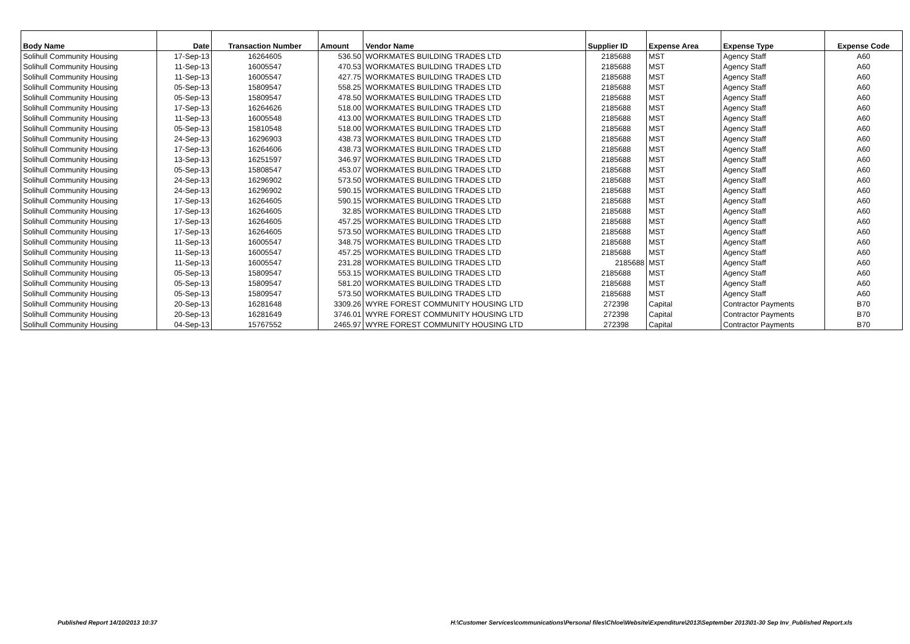| Body Name | Date | Transaction Number | Amount | Vendor Name | Supplier ID | Expense Area | Expense Type | Expense Code |
| --- | --- | --- | --- | --- | --- | --- | --- | --- |
| Solihull Community Housing | 17-Sep-13 | 16264605 | 536.50 | WORKMATES BUILDING TRADES LTD | 2185688 | MST | Agency Staff | A60 |
| Solihull Community Housing | 11-Sep-13 | 16005547 | 470.53 | WORKMATES BUILDING TRADES LTD | 2185688 | MST | Agency Staff | A60 |
| Solihull Community Housing | 11-Sep-13 | 16005547 | 427.75 | WORKMATES BUILDING TRADES LTD | 2185688 | MST | Agency Staff | A60 |
| Solihull Community Housing | 05-Sep-13 | 15809547 | 558.25 | WORKMATES BUILDING TRADES LTD | 2185688 | MST | Agency Staff | A60 |
| Solihull Community Housing | 05-Sep-13 | 15809547 | 478.50 | WORKMATES BUILDING TRADES LTD | 2185688 | MST | Agency Staff | A60 |
| Solihull Community Housing | 17-Sep-13 | 16264626 | 518.00 | WORKMATES BUILDING TRADES LTD | 2185688 | MST | Agency Staff | A60 |
| Solihull Community Housing | 11-Sep-13 | 16005548 | 413.00 | WORKMATES BUILDING TRADES LTD | 2185688 | MST | Agency Staff | A60 |
| Solihull Community Housing | 05-Sep-13 | 15810548 | 518.00 | WORKMATES BUILDING TRADES LTD | 2185688 | MST | Agency Staff | A60 |
| Solihull Community Housing | 24-Sep-13 | 16296903 | 438.73 | WORKMATES BUILDING TRADES LTD | 2185688 | MST | Agency Staff | A60 |
| Solihull Community Housing | 17-Sep-13 | 16264606 | 438.73 | WORKMATES BUILDING TRADES LTD | 2185688 | MST | Agency Staff | A60 |
| Solihull Community Housing | 13-Sep-13 | 16251597 | 346.97 | WORKMATES BUILDING TRADES LTD | 2185688 | MST | Agency Staff | A60 |
| Solihull Community Housing | 05-Sep-13 | 15808547 | 453.07 | WORKMATES BUILDING TRADES LTD | 2185688 | MST | Agency Staff | A60 |
| Solihull Community Housing | 24-Sep-13 | 16296902 | 573.50 | WORKMATES BUILDING TRADES LTD | 2185688 | MST | Agency Staff | A60 |
| Solihull Community Housing | 24-Sep-13 | 16296902 | 590.15 | WORKMATES BUILDING TRADES LTD | 2185688 | MST | Agency Staff | A60 |
| Solihull Community Housing | 17-Sep-13 | 16264605 | 590.15 | WORKMATES BUILDING TRADES LTD | 2185688 | MST | Agency Staff | A60 |
| Solihull Community Housing | 17-Sep-13 | 16264605 | 32.85 | WORKMATES BUILDING TRADES LTD | 2185688 | MST | Agency Staff | A60 |
| Solihull Community Housing | 17-Sep-13 | 16264605 | 457.25 | WORKMATES BUILDING TRADES LTD | 2185688 | MST | Agency Staff | A60 |
| Solihull Community Housing | 17-Sep-13 | 16264605 | 573.50 | WORKMATES BUILDING TRADES LTD | 2185688 | MST | Agency Staff | A60 |
| Solihull Community Housing | 11-Sep-13 | 16005547 | 348.75 | WORKMATES BUILDING TRADES LTD | 2185688 | MST | Agency Staff | A60 |
| Solihull Community Housing | 11-Sep-13 | 16005547 | 457.25 | WORKMATES BUILDING TRADES LTD | 2185688 | MST | Agency Staff | A60 |
| Solihull Community Housing | 11-Sep-13 | 16005547 | 231.28 | WORKMATES BUILDING TRADES LTD | 2185688 | MST | Agency Staff | A60 |
| Solihull Community Housing | 05-Sep-13 | 15809547 | 553.15 | WORKMATES BUILDING TRADES LTD | 2185688 | MST | Agency Staff | A60 |
| Solihull Community Housing | 05-Sep-13 | 15809547 | 581.20 | WORKMATES BUILDING TRADES LTD | 2185688 | MST | Agency Staff | A60 |
| Solihull Community Housing | 05-Sep-13 | 15809547 | 573.50 | WORKMATES BUILDING TRADES LTD | 2185688 | MST | Agency Staff | A60 |
| Solihull Community Housing | 20-Sep-13 | 16281648 | 3309.26 | WYRE FOREST COMMUNITY HOUSING LTD | 272398 | Capital | Contractor Payments | B70 |
| Solihull Community Housing | 20-Sep-13 | 16281649 | 3746.01 | WYRE FOREST COMMUNITY HOUSING LTD | 272398 | Capital | Contractor Payments | B70 |
| Solihull Community Housing | 04-Sep-13 | 15767552 | 2465.97 | WYRE FOREST COMMUNITY HOUSING LTD | 272398 | Capital | Contractor Payments | B70 |
Published Report 14/10/2013 10:37
H:\Customer Services\communications\Personal files\Chloe\Website\Expenditure\2013\September 2013\01-30 Sep Inv_Published Report.xls